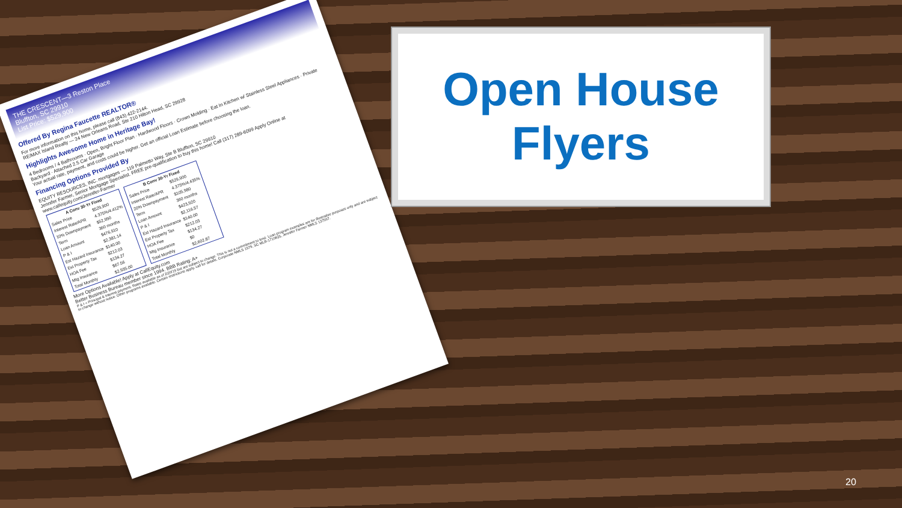THE CRESCENT—3 Reston Place
Bluffton, SC 29910
List Price: $529,900
Offered By Regina Faucette REALTOR®
For more information on this home, please call (843) 422-2144.
RE/MAX Island Realty — 24 New Orleans Road, Ste 210 Hilton Head, SC 29928
Highlights Awesome Home in Heritage Bay!
4 Bedrooms / 4 Bathrooms · Open, Bright Floor Plan · Hardwood Floors · Crown Molding · Eat In Kitchen w/ Stainless Steel Appliances · Private Backyard · Attached 2.5 Car Garage
Your actual rate, payment, and costs could be higher. Get an official Loan Estimate before choosing the loan.
Financing Options Provided By
EQUITY RESOURCES, INC. mortgages — 119 Palmetto Way, Ste B Bluffton, SC 29910
Jennifer Farmer, Senior Mortgage Specialist. FREE pre-qualification to buy this home! Call (317) 289-6099 Apply Online at www.callequity.com/Jennifer-Farmer
| A Conv 30-Yr Fixed | |
| --- | --- |
| Sales Price | $529,900 |
| Interest Rate/APR | 4.375%/4.412% |
| 10% Downpayment | $52,990 |
| Term | 360 months |
| Loan Amount | $476,910 |
| P & I | $2,381.14 |
| Est Hazard Insurance | $140.00 |
| Est Property Tax | $212.03 |
| HOA Fee | $134.27 |
| Mtg Insurance | $67.56 |
| Total Monthly | $2,935.00 |
| B Conv 30-Yr Fixed | |
| --- | --- |
| Sales Price | $529,900 |
| Interest Rate/APR | 4.375%/4.435% |
| 20% Downpayment | $105,980 |
| Term | 360 months |
| Loan Amount | $423,920 |
| P & I | $2,116.57 |
| Est Hazard Insurance | $140.00 |
| Est Property Tax | $212.03 |
| HOA Fee | $134.27 |
| Mtg Insurance | $0 |
| Total Monthly | $2,602.87 |
More Options Available! Apply at CallEquity.com
Better Business Bureau member since 1994. BBB Rating: A+
P & I = Principal & Interest payment. Rates available as of 2/20/19 but are subject to change. This is not a commitment to lend. Loan program examples are for illustrative purposes only and are subject to change without notice. Other programs available. Certain restrictions apply, call for details. Corporate NMLS 1579, SC MLB-1710825, Jennifer Farmer NMLS 137597.
Open House
Flyers
20